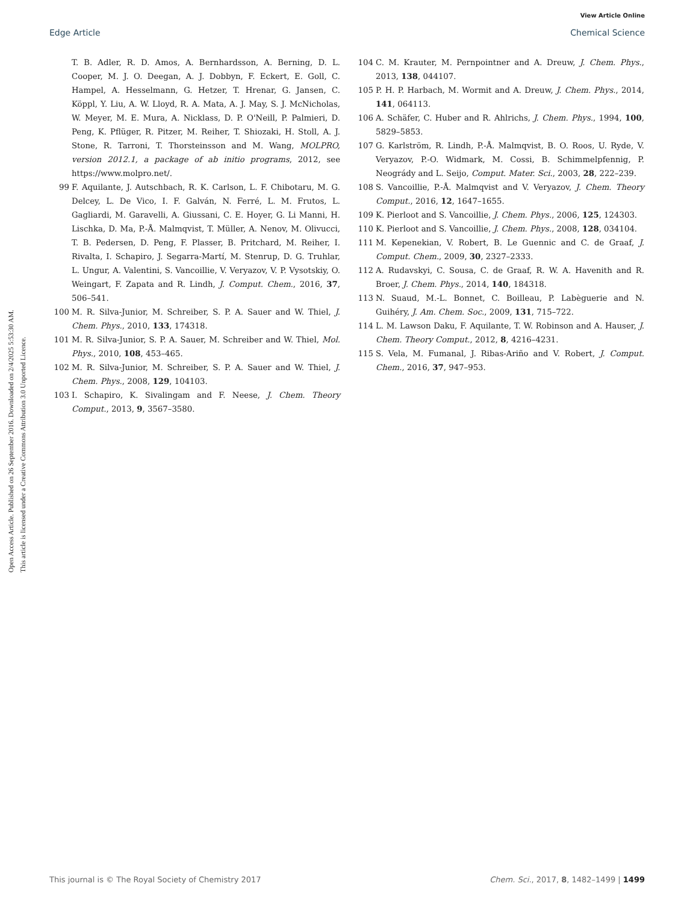View Article Online
Edge Article Chemical Science
Open Access Article. Published on 26 September 2016. Downloaded on 2/4/2025 5:53:30 AM.
This article is licensed under a Creative Commons Attribution 3.0 Unported Licence.
T. B. Adler, R. D. Amos, A. Bernhardsson, A. Berning, D. L. Cooper, M. J. O. Deegan, A. J. Dobbyn, F. Eckert, E. Goll, C. Hampel, A. Hesselmann, G. Hetzer, T. Hrenar, G. Jansen, C. Köppl, Y. Liu, A. W. Lloyd, R. A. Mata, A. J. May, S. J. McNicholas, W. Meyer, M. E. Mura, A. Nicklass, D. P. O'Neill, P. Palmieri, D. Peng, K. Pflüger, R. Pitzer, M. Reiher, T. Shiozaki, H. Stoll, A. J. Stone, R. Tarroni, T. Thorsteinsson and M. Wang, MOLPRO, version 2012.1, a package of ab initio programs, 2012, see https://www.molpro.net/.
99 F. Aquilante, J. Autschbach, R. K. Carlson, L. F. Chibotaru, M. G. Delcey, L. De Vico, I. F. Galván, N. Ferré, L. M. Frutos, L. Gagliardi, M. Garavelli, A. Giussani, C. E. Hoyer, G. Li Manni, H. Lischka, D. Ma, P.-Å. Malmqvist, T. Müller, A. Nenov, M. Olivucci, T. B. Pedersen, D. Peng, F. Plasser, B. Pritchard, M. Reiher, I. Rivalta, I. Schapiro, J. Segarra-Martí, M. Stenrup, D. G. Truhlar, L. Ungur, A. Valentini, S. Vancoillie, V. Veryazov, V. P. Vysotskiy, O. Weingart, F. Zapata and R. Lindh, J. Comput. Chem., 2016, 37, 506–541.
100 M. R. Silva-Junior, M. Schreiber, S. P. A. Sauer and W. Thiel, J. Chem. Phys., 2010, 133, 174318.
101 M. R. Silva-Junior, S. P. A. Sauer, M. Schreiber and W. Thiel, Mol. Phys., 2010, 108, 453–465.
102 M. R. Silva-Junior, M. Schreiber, S. P. A. Sauer and W. Thiel, J. Chem. Phys., 2008, 129, 104103.
103 I. Schapiro, K. Sivalingam and F. Neese, J. Chem. Theory Comput., 2013, 9, 3567–3580.
104 C. M. Krauter, M. Pernpointner and A. Dreuw, J. Chem. Phys., 2013, 138, 044107.
105 P. H. P. Harbach, M. Wormit and A. Dreuw, J. Chem. Phys., 2014, 141, 064113.
106 A. Schäfer, C. Huber and R. Ahlrichs, J. Chem. Phys., 1994, 100, 5829–5853.
107 G. Karlström, R. Lindh, P.-Å. Malmqvist, B. O. Roos, U. Ryde, V. Veryazov, P.-O. Widmark, M. Cossi, B. Schimmelpfennig, P. Neogrády and L. Seijo, Comput. Mater. Sci., 2003, 28, 222–239.
108 S. Vancoillie, P.-Å. Malmqvist and V. Veryazov, J. Chem. Theory Comput., 2016, 12, 1647–1655.
109 K. Pierloot and S. Vancoillie, J. Chem. Phys., 2006, 125, 124303.
110 K. Pierloot and S. Vancoillie, J. Chem. Phys., 2008, 128, 034104.
111 M. Kepenekian, V. Robert, B. Le Guennic and C. de Graaf, J. Comput. Chem., 2009, 30, 2327–2333.
112 A. Rudavskyi, C. Sousa, C. de Graaf, R. W. A. Havenith and R. Broer, J. Chem. Phys., 2014, 140, 184318.
113 N. Suaud, M.-L. Bonnet, C. Boilleau, P. Labèguerie and N. Guihéry, J. Am. Chem. Soc., 2009, 131, 715–722.
114 L. M. Lawson Daku, F. Aquilante, T. W. Robinson and A. Hauser, J. Chem. Theory Comput., 2012, 8, 4216–4231.
115 S. Vela, M. Fumanal, J. Ribas-Ariño and V. Robert, J. Comput. Chem., 2016, 37, 947–953.
This journal is © The Royal Society of Chemistry 2017 Chem. Sci., 2017, 8, 1482–1499 | 1499